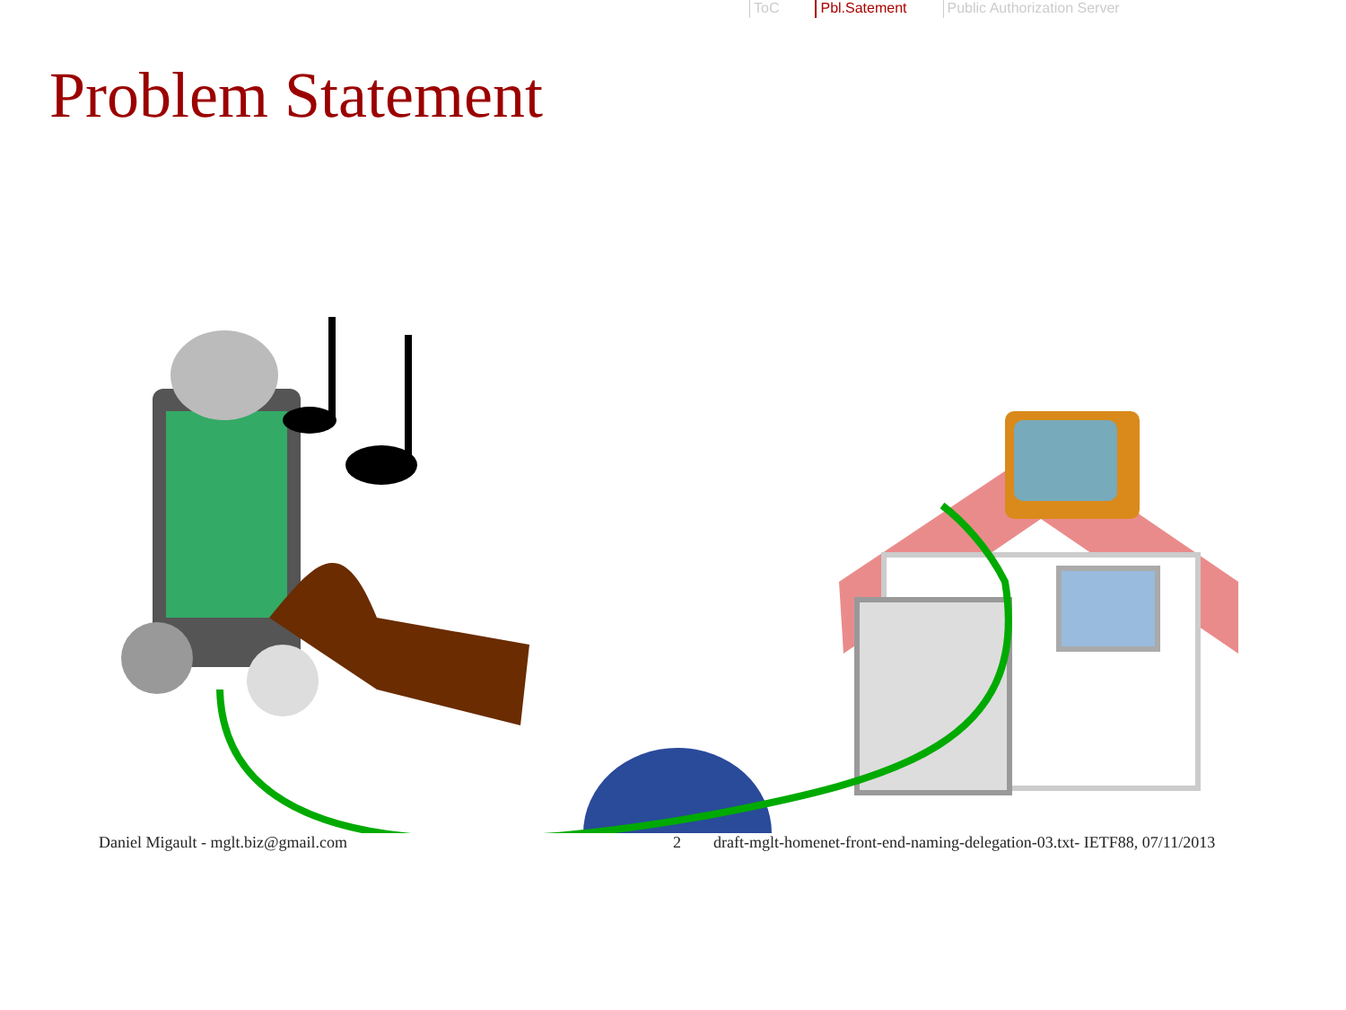ToC Pbl.Satement Public Authorization Server
Problem Statement
Daniel Migault - mglt.biz@gmail.com 2 draft-mglt-homenet-front-end-naming-delegation-03.txt- IETF88, 07/11/2013